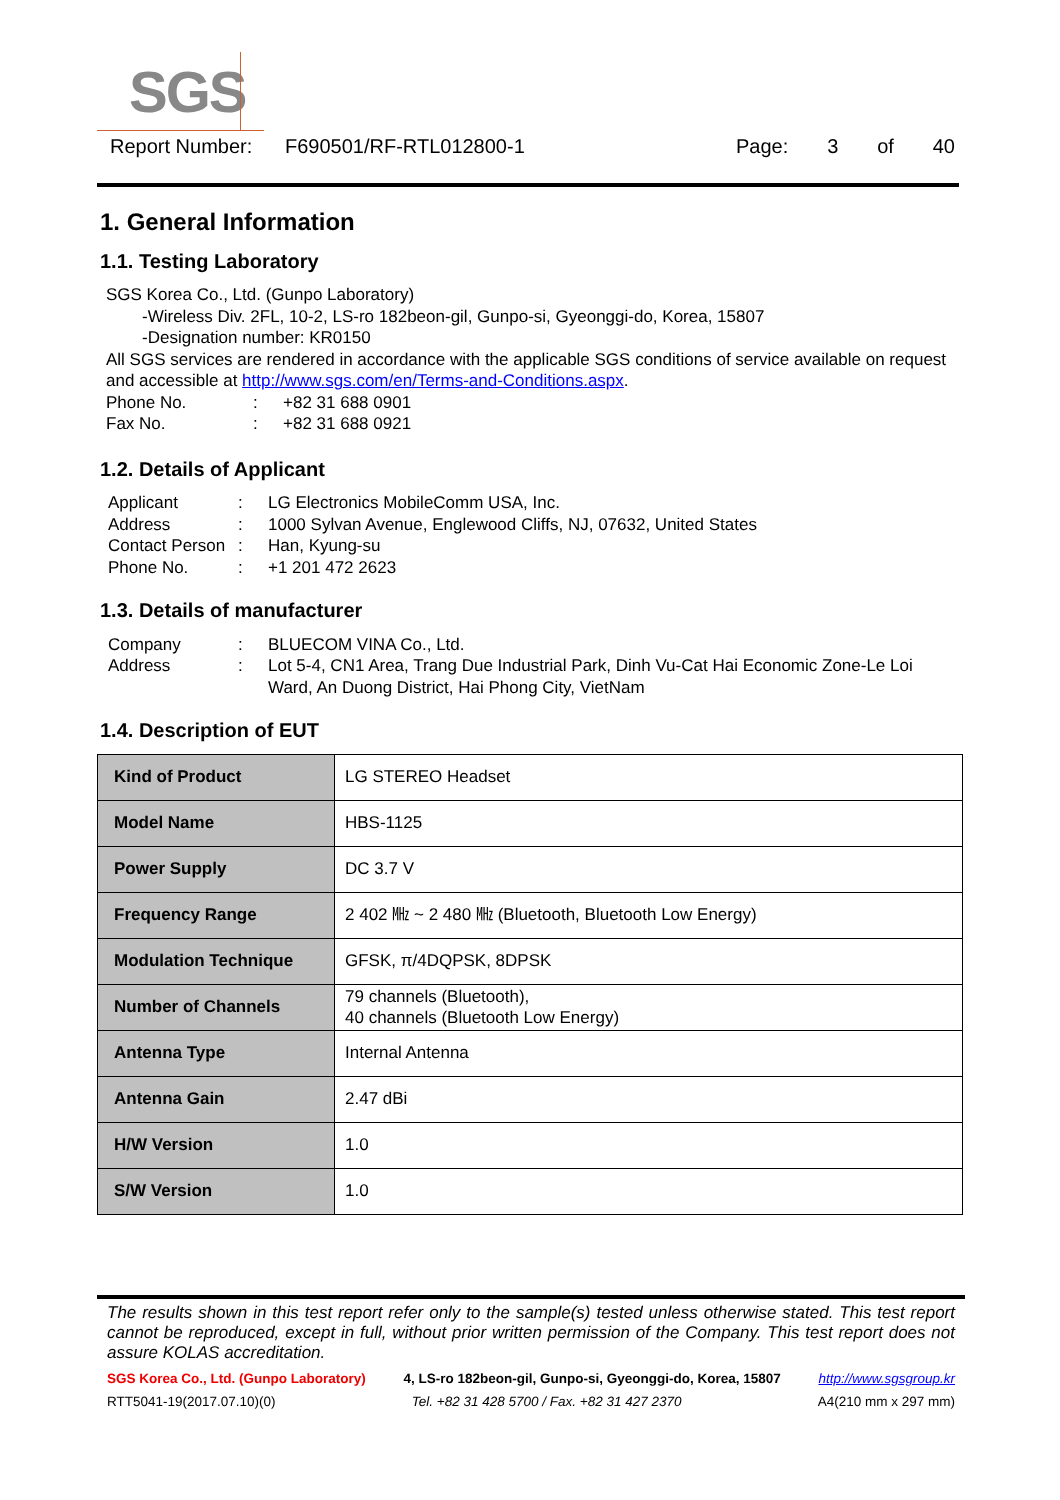SGS
Report Number: F690501/RF-RTL012800-1 Page: 3 of 40
1. General Information
1.1. Testing Laboratory
SGS Korea Co., Ltd. (Gunpo Laboratory)
-Wireless Div. 2FL, 10-2, LS-ro 182beon-gil, Gunpo-si, Gyeonggi-do, Korea, 15807
-Designation number: KR0150
All SGS services are rendered in accordance with the applicable SGS conditions of service available on request and accessible at http://www.sgs.com/en/Terms-and-Conditions.aspx.
Phone No.: +82 31 688 0901
Fax No.: +82 31 688 0921
1.2. Details of Applicant
Applicant: LG Electronics MobileComm USA, Inc.
Address: 1000 Sylvan Avenue, Englewood Cliffs, NJ, 07632, United States
Contact Person: Han, Kyung-su
Phone No.: +1 201 472 2623
1.3. Details of manufacturer
Company: BLUECOM VINA Co., Ltd.
Address: Lot 5-4, CN1 Area, Trang Due Industrial Park, Dinh Vu-Cat Hai Economic Zone-Le Loi Ward, An Duong District, Hai Phong City, VietNam
1.4. Description of EUT
| Kind of Product | LG STEREO Headset |
| Model Name | HBS-1125 |
| Power Supply | DC 3.7 V |
| Frequency Range | 2 402 ㎒ ~ 2 480 ㎒ (Bluetooth, Bluetooth Low Energy) |
| Modulation Technique | GFSK, π/4DQPSK, 8DPSK |
| Number of Channels | 79 channels (Bluetooth), 40 channels (Bluetooth Low Energy) |
| Antenna Type | Internal Antenna |
| Antenna Gain | 2.47 dBi |
| H/W Version | 1.0 |
| S/W Version | 1.0 |
The results shown in this test report refer only to the sample(s) tested unless otherwise stated. This test report cannot be reproduced, except in full, without prior written permission of the Company. This test report does not assure KOLAS accreditation.
SGS Korea Co., Ltd. (Gunpo Laboratory) 4, LS-ro 182beon-gil, Gunpo-si, Gyeonggi-do, Korea, 15807 http://www.sgsgroup.kr
RTT5041-19(2017.07.10)(0) Tel. +82 31 428 5700 / Fax. +82 31 427 2370 A4(210 mm x 297 mm)